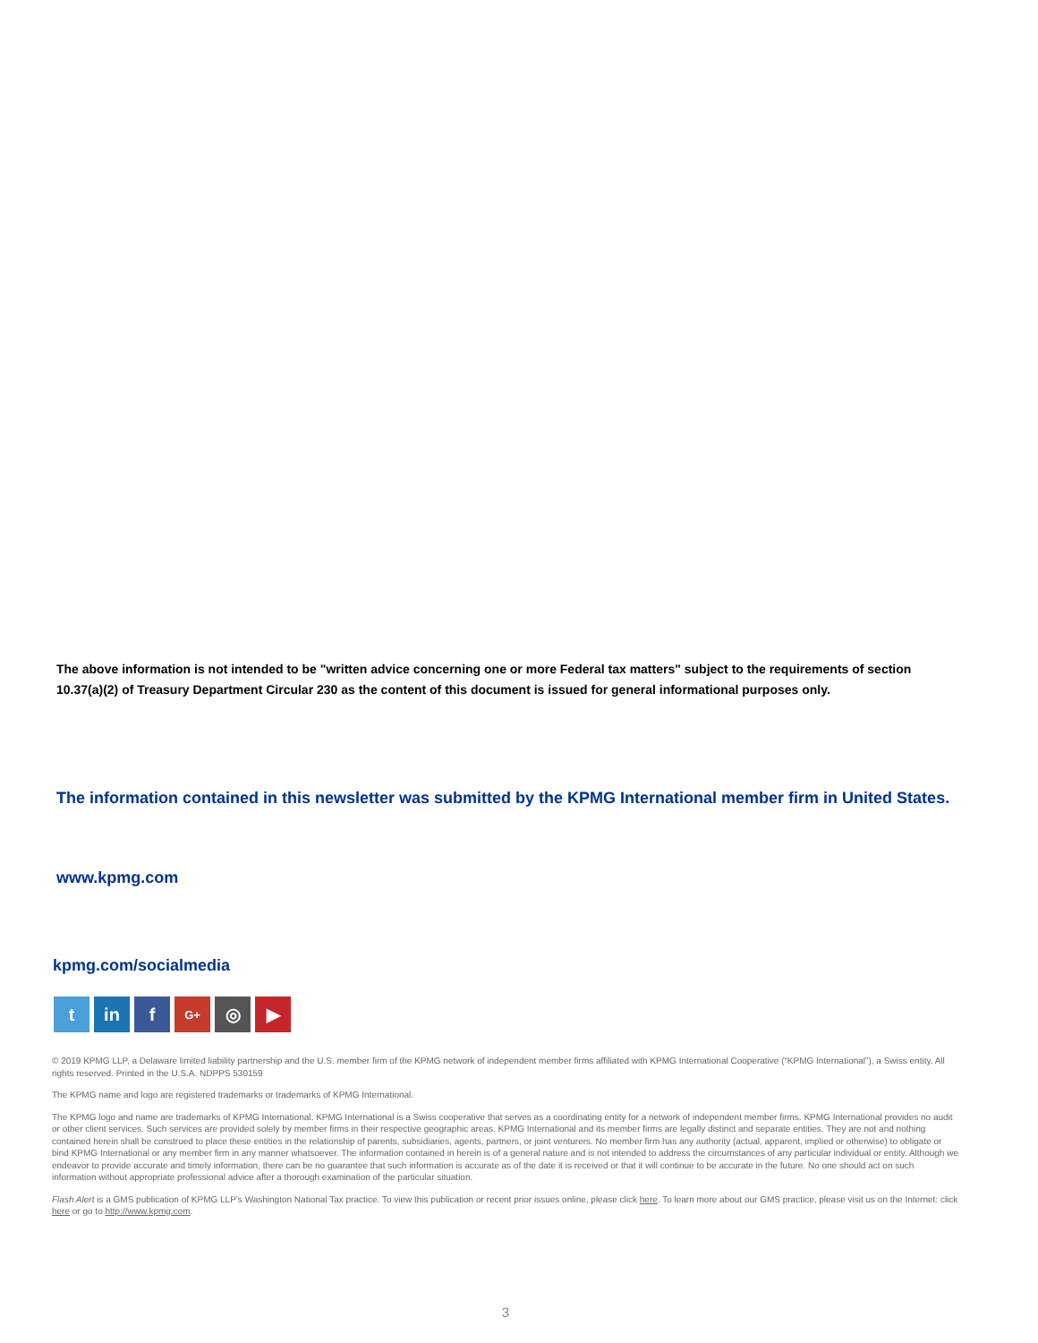The above information is not intended to be "written advice concerning one or more Federal tax matters" subject to the requirements of section 10.37(a)(2) of Treasury Department Circular 230 as the content of this document is issued for general informational purposes only.
The information contained in this newsletter was submitted by the KPMG International member firm in United States.
www.kpmg.com
kpmg.com/socialmedia
t in f
G+
◎ ▶
© 2019 KPMG LLP, a Delaware limited liability partnership and the U.S. member firm of the KPMG network of independent member firms affiliated with KPMG International Cooperative (“KPMG International”), a Swiss entity. All rights reserved. Printed in the U.S.A. NDPPS 530159
The KPMG name and logo are registered trademarks or trademarks of KPMG International.
The KPMG logo and name are trademarks of KPMG International. KPMG International is a Swiss cooperative that serves as a coordinating entity for a network of independent member firms. KPMG International provides no audit or other client services. Such services are provided solely by member firms in their respective geographic areas. KPMG International and its member firms are legally distinct and separate entities. They are not and nothing contained herein shall be construed to place these entities in the relationship of parents, subsidiaries, agents, partners, or joint venturers. No member firm has any authority (actual, apparent, implied or otherwise) to obligate or bind KPMG International or any member firm in any manner whatsoever. The information contained in herein is of a general nature and is not intended to address the circumstances of any particular individual or entity. Although we endeavor to provide accurate and timely information, there can be no guarantee that such information is accurate as of the date it is received or that it will continue to be accurate in the future. No one should act on such information without appropriate professional advice after a thorough examination of the particular situation.
Flash Alert is a GMS publication of KPMG LLP’s Washington National Tax practice. To view this publication or recent prior issues online, please click here. To learn more about our GMS practice, please visit us on the Internet: click here or go to http://www.kpmg.com.
3